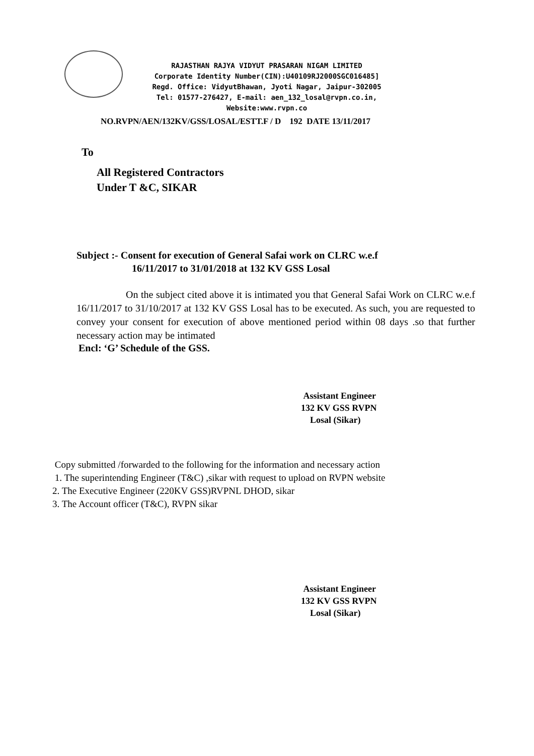RAJASTHAN RAJYA VIDYUT PRASARAN NIGAM LIMITED
Corporate Identity Number(CIN):U40109RJ2000SGC016485]
Regd. Office: VidyutBhawan, Jyoti Nagar, Jaipur-302005
Tel: 01577-276427, E-mail: aen_132_losal@rvpn.co.in,
Website:www.rvpn.co
NO.RVPN/AEN/132KV/GSS/LOSAL/ESTT.F / D 192 DATE 13/11/2017
To
All Registered Contractors
Under T &C, SIKAR
Subject :- Consent for execution of General Safai work on CLRC w.e.f
16/11/2017 to 31/01/2018 at 132 KV GSS Losal
On the subject cited above it is intimated you that General Safai Work on CLRC w.e.f 16/11/2017 to 31/10/2017 at 132 KV GSS Losal has to be executed. As such, you are requested to convey your consent for execution of above mentioned period within 08 days .so that further necessary action may be intimated
Encl: ‘G’ Schedule of the GSS.
Assistant Engineer
132 KV GSS RVPN
Losal (Sikar)
Copy submitted /forwarded to the following for the information and necessary action
1. The superintending Engineer (T&C) ,sikar with request to upload on RVPN website
2. The Executive Engineer (220KV GSS)RVPNL DHOD, sikar
3. The Account officer (T&C), RVPN sikar
Assistant Engineer
132 KV GSS RVPN
Losal (Sikar)